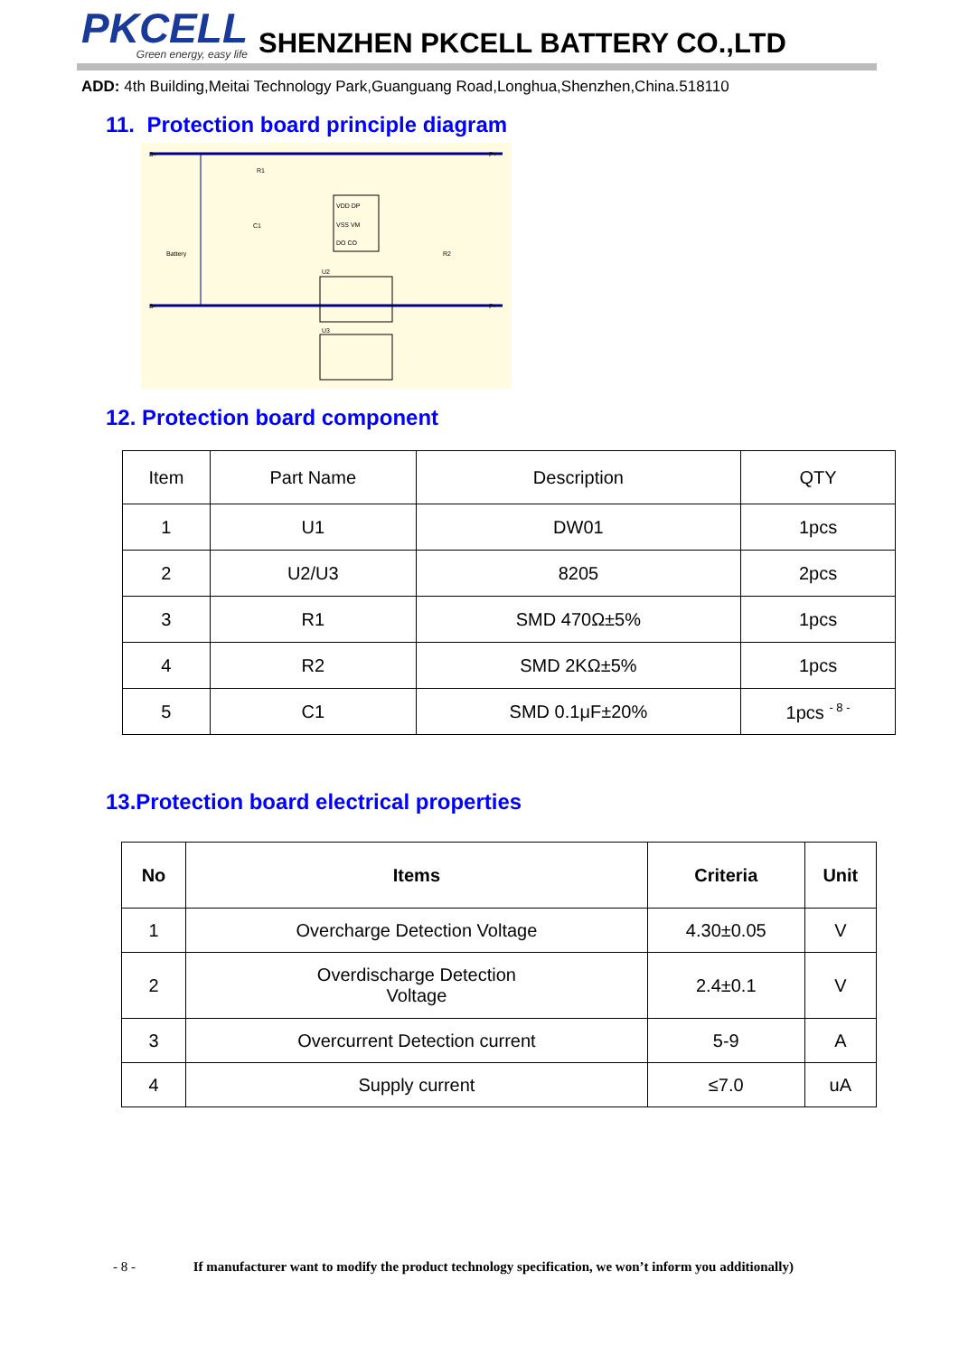PKCELL
Green energy, easy life
SHENZHEN PKCELL BATTERY CO.,LTD
ADD: 4th Building,Meitai Technology Park,Guanguang Road,Longhua,Shenzhen,China.518110
11. Protection board principle diagram
B+
P+
B-
P-
Battery
VDD DP
VSS VM
DO CO
R1
R2
C1
U2
U3
12. Protection board component
| Item | Part Name | Description | QTY |
| --- | --- | --- | --- |
| 1 | U1 | DW01 | 1pcs |
| 2 | U2/U3 | 8205 | 2pcs |
| 3 | R1 | SMD 470Ω±5% | 1pcs |
| 4 | R2 | SMD 2KΩ±5% | 1pcs |
| 5 | C1 | SMD 0.1μF±20% | 1pcs <sup>- 8 -</sup> |
13.Protection board electrical properties
| No | Items | Criteria | Unit |
| --- | --- | --- | --- |
| 1 | Overcharge Detection Voltage | 4.30±0.05 | V |
| 2 | Overdischarge Detection Voltage | 2.4±0.1 | V |
| 3 | Overcurrent Detection current | 5-9 | A |
| 4 | Supply current | ≤7.0 | uA |
- 8 - If manufacturer want to modify the product technology specification, we won’t inform you additionally)